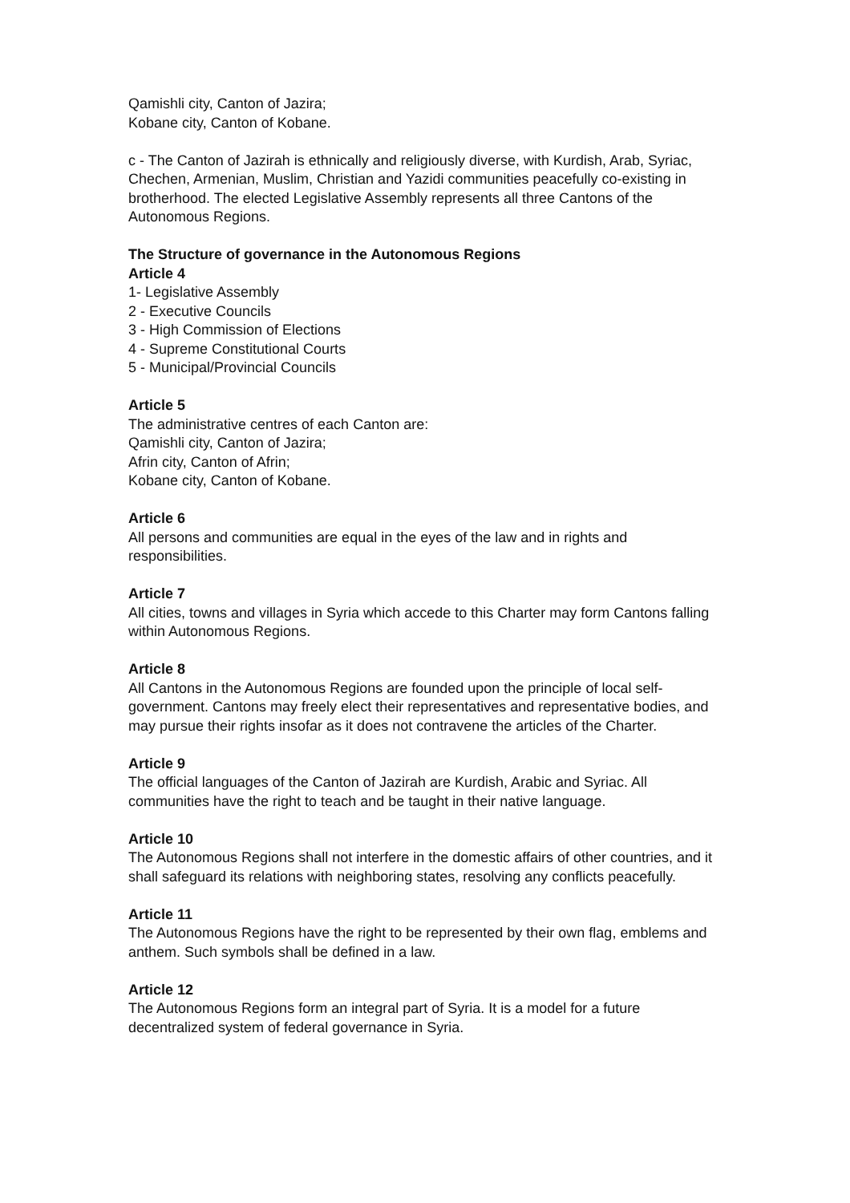Qamishli city, Canton of Jazira;
Kobane city, Canton of Kobane.
c - The Canton of Jazirah is ethnically and religiously diverse, with Kurdish, Arab, Syriac, Chechen, Armenian, Muslim, Christian and Yazidi communities peacefully co-existing in brotherhood. The elected Legislative Assembly represents all three Cantons of the Autonomous Regions.
The Structure of governance in the Autonomous Regions
Article 4
1- Legislative Assembly
2 - Executive Councils
3 - High Commission of Elections
4 - Supreme Constitutional Courts
5 - Municipal/Provincial Councils
Article 5
The administrative centres of each Canton are:
Qamishli city, Canton of Jazira;
Afrin city, Canton of Afrin;
Kobane city, Canton of Kobane.
Article 6
All persons and communities are equal in the eyes of the law and in rights and responsibilities.
Article 7
All cities, towns and villages in Syria which accede to this Charter may form Cantons falling within Autonomous Regions.
Article 8
All Cantons in the Autonomous Regions are founded upon the principle of local self-government. Cantons may freely elect their representatives and representative bodies, and may pursue their rights insofar as it does not contravene the articles of the Charter.
Article 9
The official languages of the Canton of Jazirah are Kurdish, Arabic and Syriac. All communities have the right to teach and be taught in their native language.
Article 10
The Autonomous Regions shall not interfere in the domestic affairs of other countries, and it shall safeguard its relations with neighboring states, resolving any conflicts peacefully.
Article 11
The Autonomous Regions have the right to be represented by their own flag, emblems and anthem. Such symbols shall be defined in a law.
Article 12
The Autonomous Regions form an integral part of Syria. It is a model for a future decentralized system of federal governance in Syria.